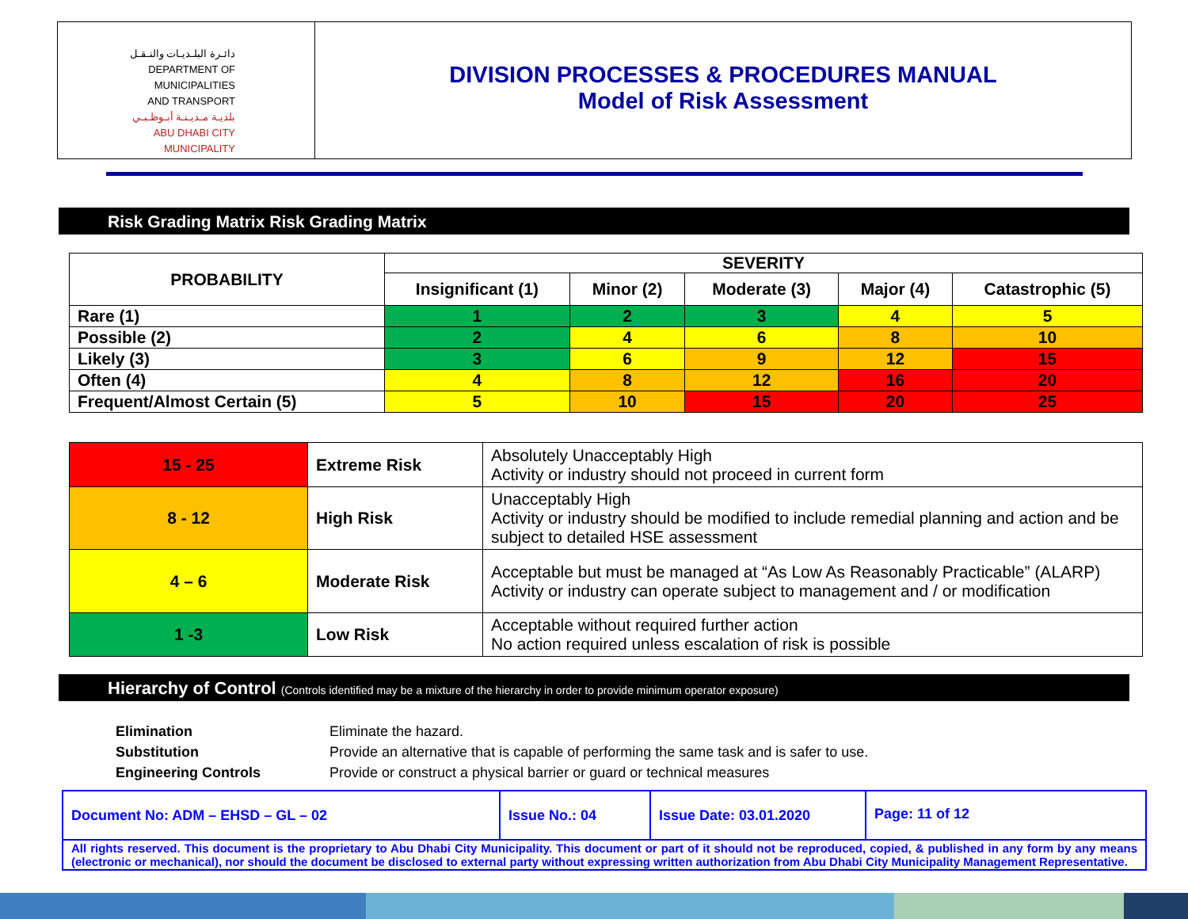دائـرة البلـديـات والنـقـل
DEPARTMENT OF MUNICIPALITIES
AND TRANSPORT
بلديـة مـديـنـة أبـوظـبـي
ABU DHABI CITY MUNICIPALITY
DIVISION PROCESSES & PROCEDURES MANUAL
Model of Risk Assessment
Risk Grading Matrix Risk Grading Matrix
| PROBABILITY | SEVERITY | | | | |
| --- | --- | --- | --- | --- | --- |
| | Insignificant (1) | Minor (2) | Moderate (3) | Major (4) | Catastrophic (5) |
| Rare (1) | 1 | 2 | 3 | 4 | 5 |
| Possible (2) | 2 | 4 | 6 | 8 | 10 |
| Likely (3) | 3 | 6 | 9 | 12 | 15 |
| Often (4) | 4 | 8 | 12 | 16 | 20 |
| Frequent/Almost Certain (5) | 5 | 10 | 15 | 20 | 25 |
| 15 - 25 | Extreme Risk | Absolutely Unacceptably High Activity or industry should not proceed in current form |
| 8 - 12 | High Risk | Unacceptably High Activity or industry should be modified to include remedial planning and action and be subject to detailed HSE assessment |
| 4 – 6 | Moderate Risk | Acceptable but must be managed at “As Low As Reasonably Practicable” (ALARP) Activity or industry can operate subject to management and / or modification |
| 1 -3 | Low Risk | Acceptable without required further action No action required unless escalation of risk is possible |
Hierarchy of Control (Controls identified may be a mixture of the hierarchy in order to provide minimum operator exposure)
Elimination Eliminate the hazard.
Substitution Provide an alternative that is capable of performing the same task and is safer to use.
Engineering Controls Provide or construct a physical barrier or guard or technical measures
Document No: ADM – EHSD – GL – 02 Issue No.: 04 Issue Date: 03.01.2020 Page: 11 of 12
All rights reserved. This document is the proprietary to Abu Dhabi City Municipality. This document or part of it should not be reproduced, copied, & published in any form by any means (electronic or mechanical), nor should the document be disclosed to external party without expressing written authorization from Abu Dhabi City Municipality Management Representative.